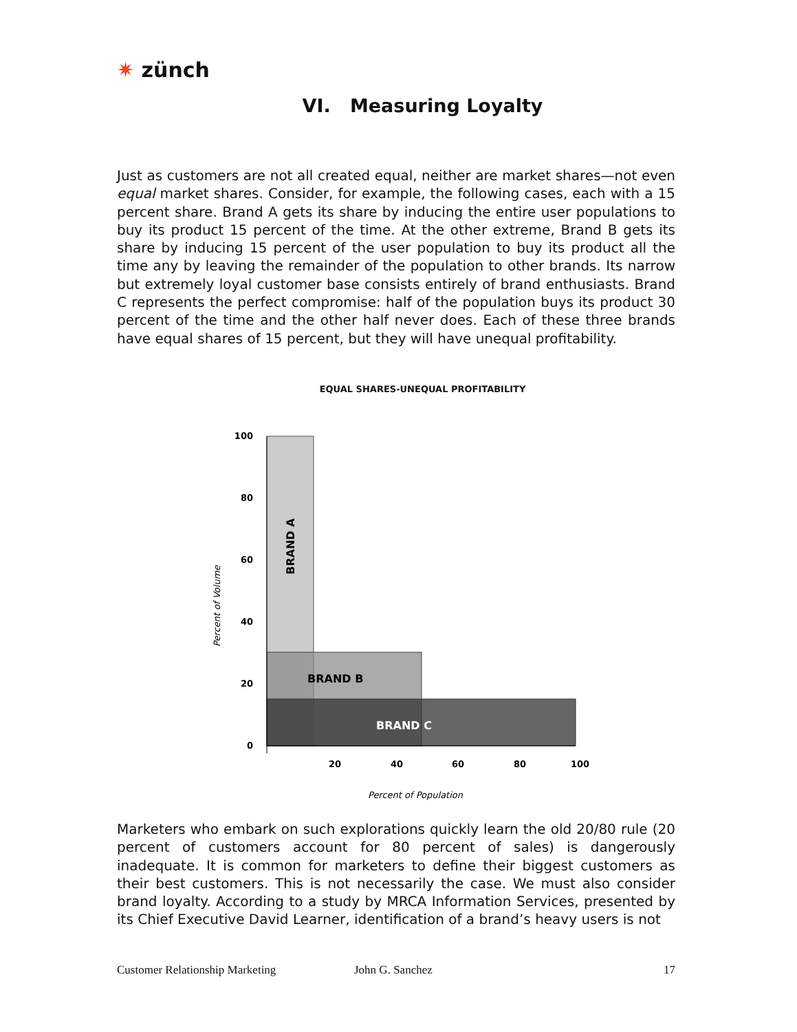✷ zünch
VI. Measuring Loyalty
Just as customers are not all created equal, neither are market shares—not even equal market shares. Consider, for example, the following cases, each with a 15 percent share. Brand A gets its share by inducing the entire user populations to buy its product 15 percent of the time. At the other extreme, Brand B gets its share by inducing 15 percent of the user population to buy its product all the time any by leaving the remainder of the population to other brands. Its narrow but extremely loyal customer base consists entirely of brand enthusiasts. Brand C represents the perfect compromise: half of the population buys its product 30 percent of the time and the other half never does. Each of these three brands have equal shares of 15 percent, but they will have unequal profitability.
EQUAL SHARES-UNEQUAL PROFITABILITY
100
80
60
40
20
0
20
40
60
80
100
BRAND A
BRAND B
BRAND C
Percent of Volume
Percent of Population
Marketers who embark on such explorations quickly learn the old 20/80 rule (20 percent of customers account for 80 percent of sales) is dangerously inadequate. It is common for marketers to define their biggest customers as their best customers. This is not necessarily the case. We must also consider brand loyalty. According to a study by MRCA Information Services, presented by its Chief Executive David Learner, identification of a brand’s heavy users is not
Customer Relationship Marketing John G. Sanchez 17